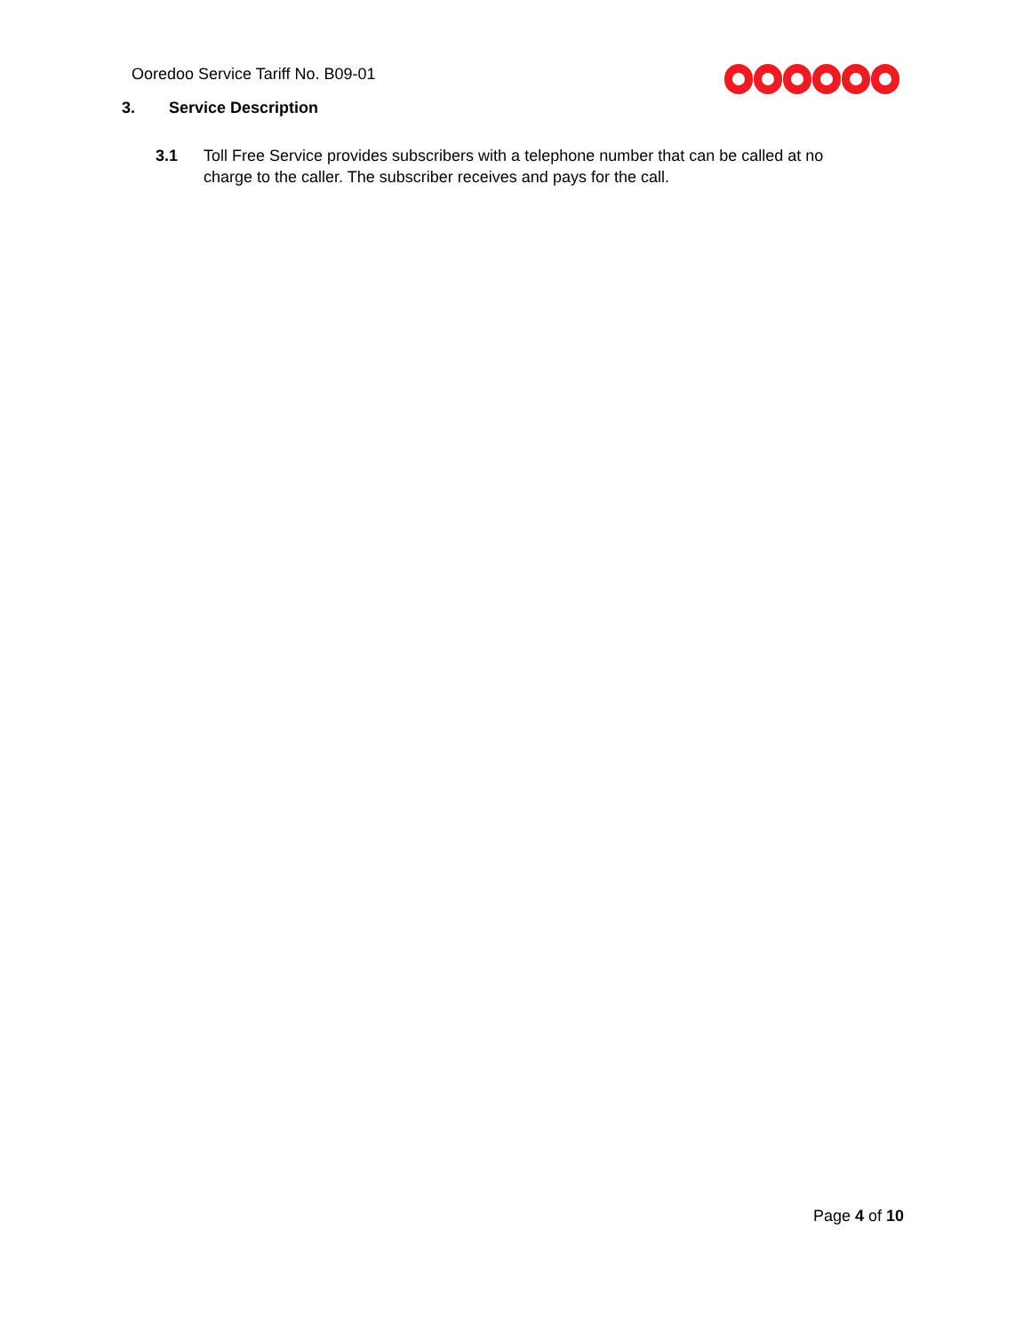Ooredoo Service Tariff No. B09-01
3. Service Description
3.1 Toll Free Service provides subscribers with a telephone number that can be called at no charge to the caller. The subscriber receives and pays for the call.
Page 4 of 10